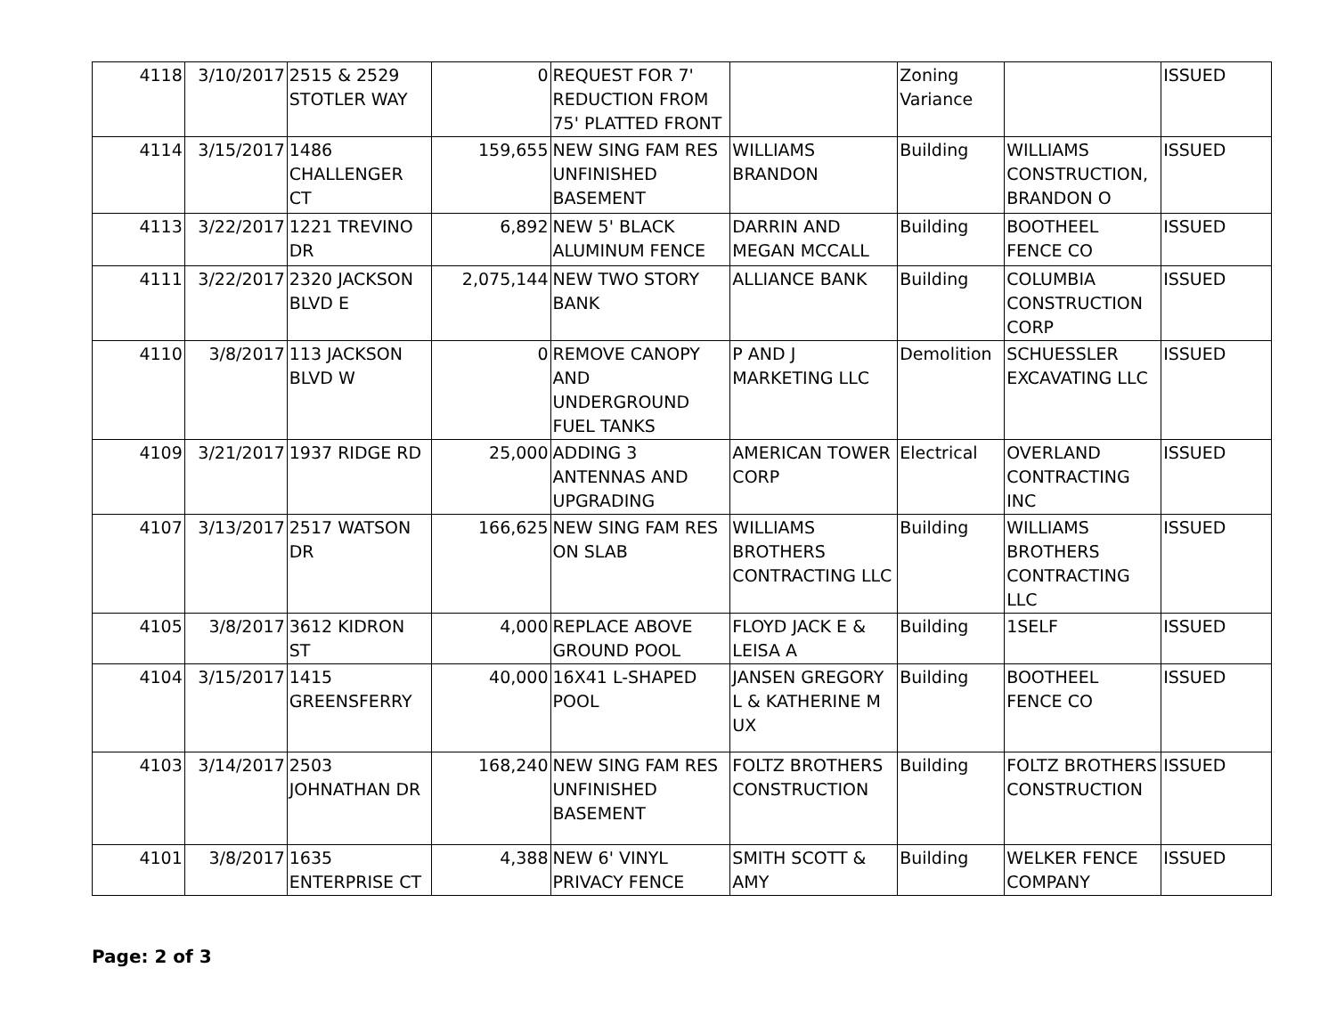| 4118 | 3/10/2017 | 2515 & 2529 STOTLER WAY | 0 | REQUEST FOR 7' REDUCTION FROM 75' PLATTED FRONT | | Zoning Variance | | ISSUED |
| 4114 | 3/15/2017 | 1486 CHALLENGER CT | 159,655 | NEW SING FAM RES UNFINISHED BASEMENT | WILLIAMS BRANDON | Building | WILLIAMS CONSTRUCTION, BRANDON O | ISSUED |
| 4113 | 3/22/2017 | 1221 TREVINO DR | 6,892 | NEW 5' BLACK ALUMINUM FENCE | DARRIN AND MEGAN MCCALL | Building | BOOTHEEL FENCE CO | ISSUED |
| 4111 | 3/22/2017 | 2320 JACKSON BLVD E | 2,075,144 | NEW TWO STORY BANK | ALLIANCE BANK | Building | COLUMBIA CONSTRUCTION CORP | ISSUED |
| 4110 | 3/8/2017 | 113 JACKSON BLVD W | 0 | REMOVE CANOPY AND UNDERGROUND FUEL TANKS | P AND J MARKETING LLC | Demolition | SCHUESSLER EXCAVATING LLC | ISSUED |
| 4109 | 3/21/2017 | 1937 RIDGE RD | 25,000 | ADDING 3 ANTENNAS AND UPGRADING | AMERICAN TOWER CORP | Electrical | OVERLAND CONTRACTING INC | ISSUED |
| 4107 | 3/13/2017 | 2517 WATSON DR | 166,625 | NEW SING FAM RES ON SLAB | WILLIAMS BROTHERS CONTRACTING LLC | Building | WILLIAMS BROTHERS CONTRACTING LLC | ISSUED |
| 4105 | 3/8/2017 | 3612 KIDRON ST | 4,000 | REPLACE ABOVE GROUND POOL | FLOYD JACK E & LEISA A | Building | 1SELF | ISSUED |
| 4104 | 3/15/2017 | 1415 GREENSFERRY | 40,000 | 16X41 L-SHAPED POOL | JANSEN GREGORY L & KATHERINE M UX | Building | BOOTHEEL FENCE CO | ISSUED |
| 4103 | 3/14/2017 | 2503 JOHNATHAN DR | 168,240 | NEW SING FAM RES UNFINISHED BASEMENT | FOLTZ BROTHERS CONSTRUCTION | Building | FOLTZ BROTHERS CONSTRUCTION | ISSUED |
| 4101 | 3/8/2017 | 1635 ENTERPRISE CT | 4,388 | NEW 6' VINYL PRIVACY FENCE | SMITH SCOTT & AMY | Building | WELKER FENCE COMPANY | ISSUED |
Page: 2 of 3